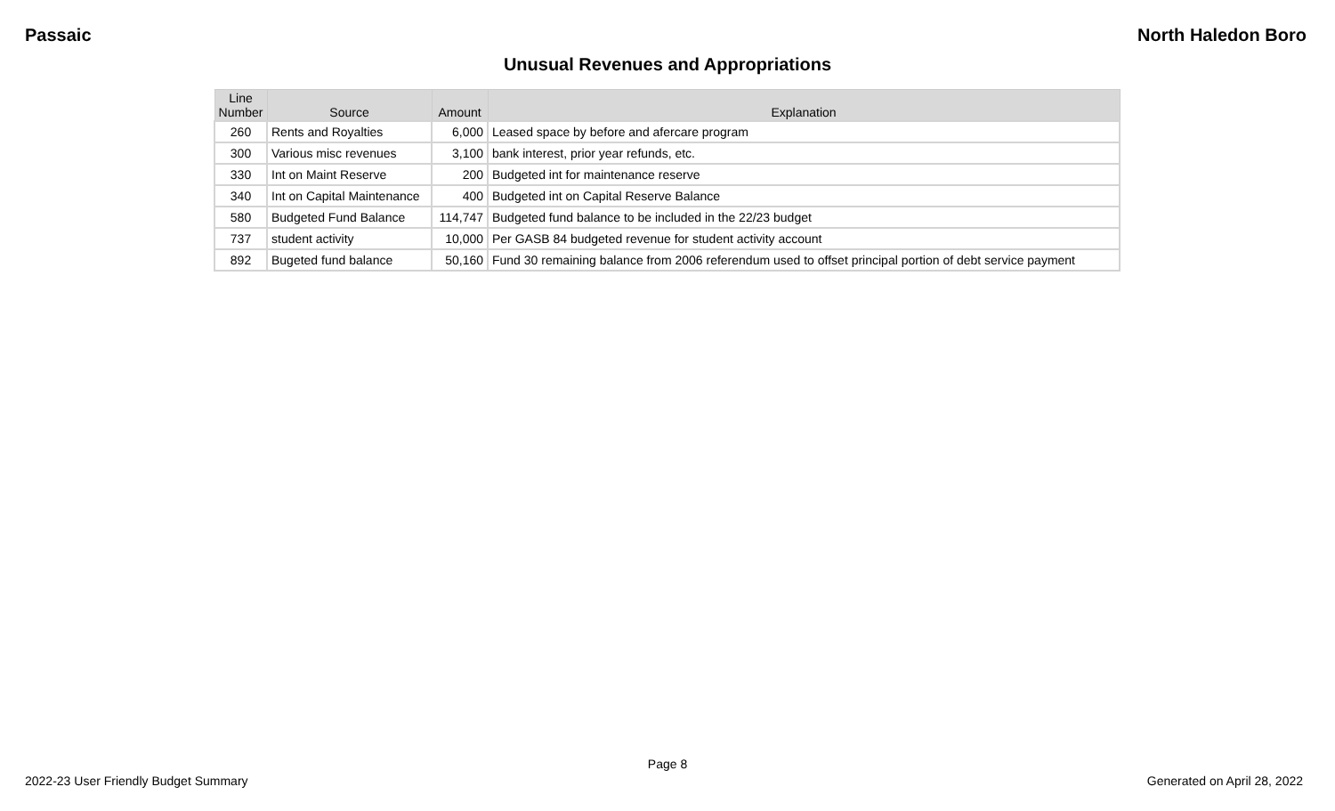Passaic North Haledon Boro
Unusual Revenues and Appropriations
| Line Number | Source | Amount | Explanation |
| --- | --- | --- | --- |
| 260 | Rents and Royalties | 6,000 | Leased space by before and afercare program |
| 300 | Various misc revenues | 3,100 | bank interest, prior year refunds, etc. |
| 330 | Int on Maint Reserve | 200 | Budgeted int for maintenance reserve |
| 340 | Int on Capital Maintenance | 400 | Budgeted int on Capital Reserve Balance |
| 580 | Budgeted Fund Balance | 114,747 | Budgeted fund balance to be included in the 22/23 budget |
| 737 | student activity | 10,000 | Per GASB 84 budgeted revenue for student activity account |
| 892 | Bugeted fund balance | 50,160 | Fund 30 remaining balance from 2006 referendum used to offset principal portion of debt service payment |
Page 8
2022-23 User Friendly Budget Summary Generated on April 28, 2022